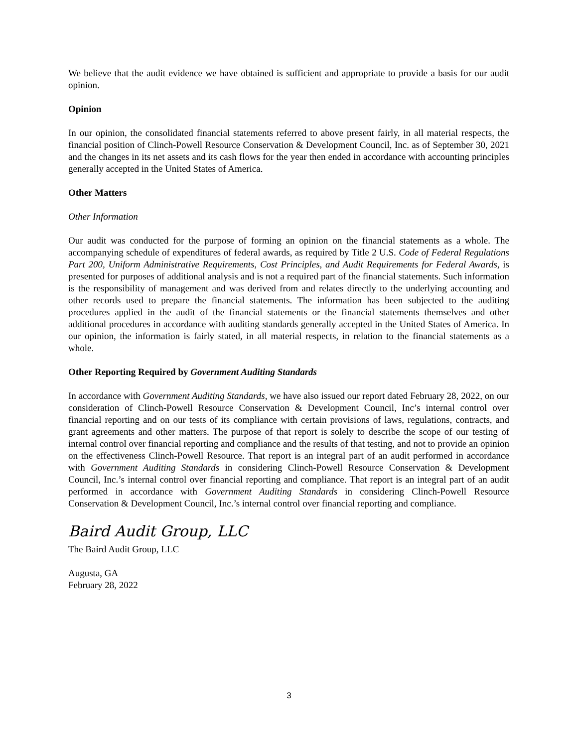We believe that the audit evidence we have obtained is sufficient and appropriate to provide a basis for our audit opinion.
Opinion
In our opinion, the consolidated financial statements referred to above present fairly, in all material respects, the financial position of Clinch-Powell Resource Conservation & Development Council, Inc. as of September 30, 2021 and the changes in its net assets and its cash flows for the year then ended in accordance with accounting principles generally accepted in the United States of America.
Other Matters
Other Information
Our audit was conducted for the purpose of forming an opinion on the financial statements as a whole. The accompanying schedule of expenditures of federal awards, as required by Title 2 U.S. Code of Federal Regulations Part 200, Uniform Administrative Requirements, Cost Principles, and Audit Requirements for Federal Awards, is presented for purposes of additional analysis and is not a required part of the financial statements. Such information is the responsibility of management and was derived from and relates directly to the underlying accounting and other records used to prepare the financial statements. The information has been subjected to the auditing procedures applied in the audit of the financial statements or the financial statements themselves and other additional procedures in accordance with auditing standards generally accepted in the United States of America. In our opinion, the information is fairly stated, in all material respects, in relation to the financial statements as a whole.
Other Reporting Required by Government Auditing Standards
In accordance with Government Auditing Standards, we have also issued our report dated February 28, 2022, on our consideration of Clinch-Powell Resource Conservation & Development Council, Inc’s internal control over financial reporting and on our tests of its compliance with certain provisions of laws, regulations, contracts, and grant agreements and other matters. The purpose of that report is solely to describe the scope of our testing of internal control over financial reporting and compliance and the results of that testing, and not to provide an opinion on the effectiveness Clinch-Powell Resource. That report is an integral part of an audit performed in accordance with Government Auditing Standards in considering Clinch-Powell Resource Conservation & Development Council, Inc.’s internal control over financial reporting and compliance. That report is an integral part of an audit performed in accordance with Government Auditing Standards in considering Clinch-Powell Resource Conservation & Development Council, Inc.’s internal control over financial reporting and compliance.
Baird Audit Group, LLC
The Baird Audit Group, LLC
Augusta, GA
February 28, 2022
3